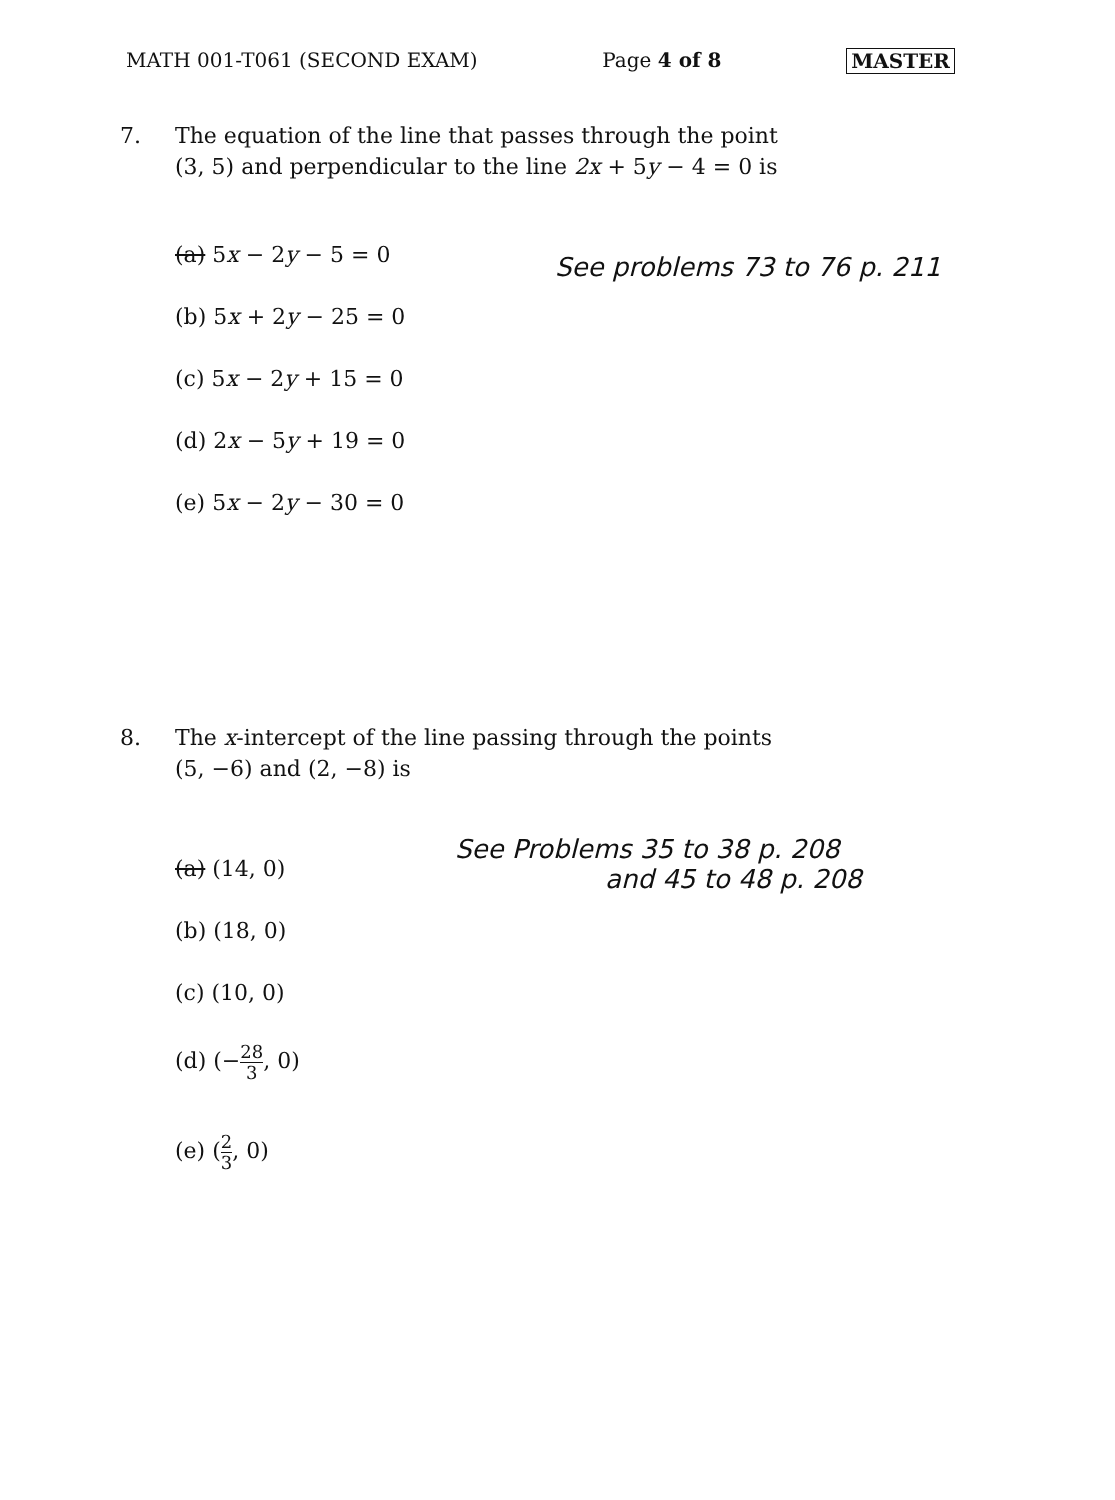MATH 001-T061 (SECOND EXAM) Page 4 of 8 MASTER
7. The equation of the line that passes through the point (3, 5) and perpendicular to the line 2x + 5y − 4 = 0 is
(a) 5x − 2y − 5 = 0
(b) 5x + 2y − 25 = 0
(c) 5x − 2y + 15 = 0
(d) 2x − 5y + 19 = 0
(e) 5x − 2y − 30 = 0
See problems 73 to 76 p. 211
8. The x-intercept of the line passing through the points (5, −6) and (2, −8) is
(a) (14, 0)
(b) (18, 0)
(c) (10, 0)
(d) (−28 3, 0)
(e) (2 3, 0)
See Problems 35 to 38 p. 208
and 45 to 48 p. 208